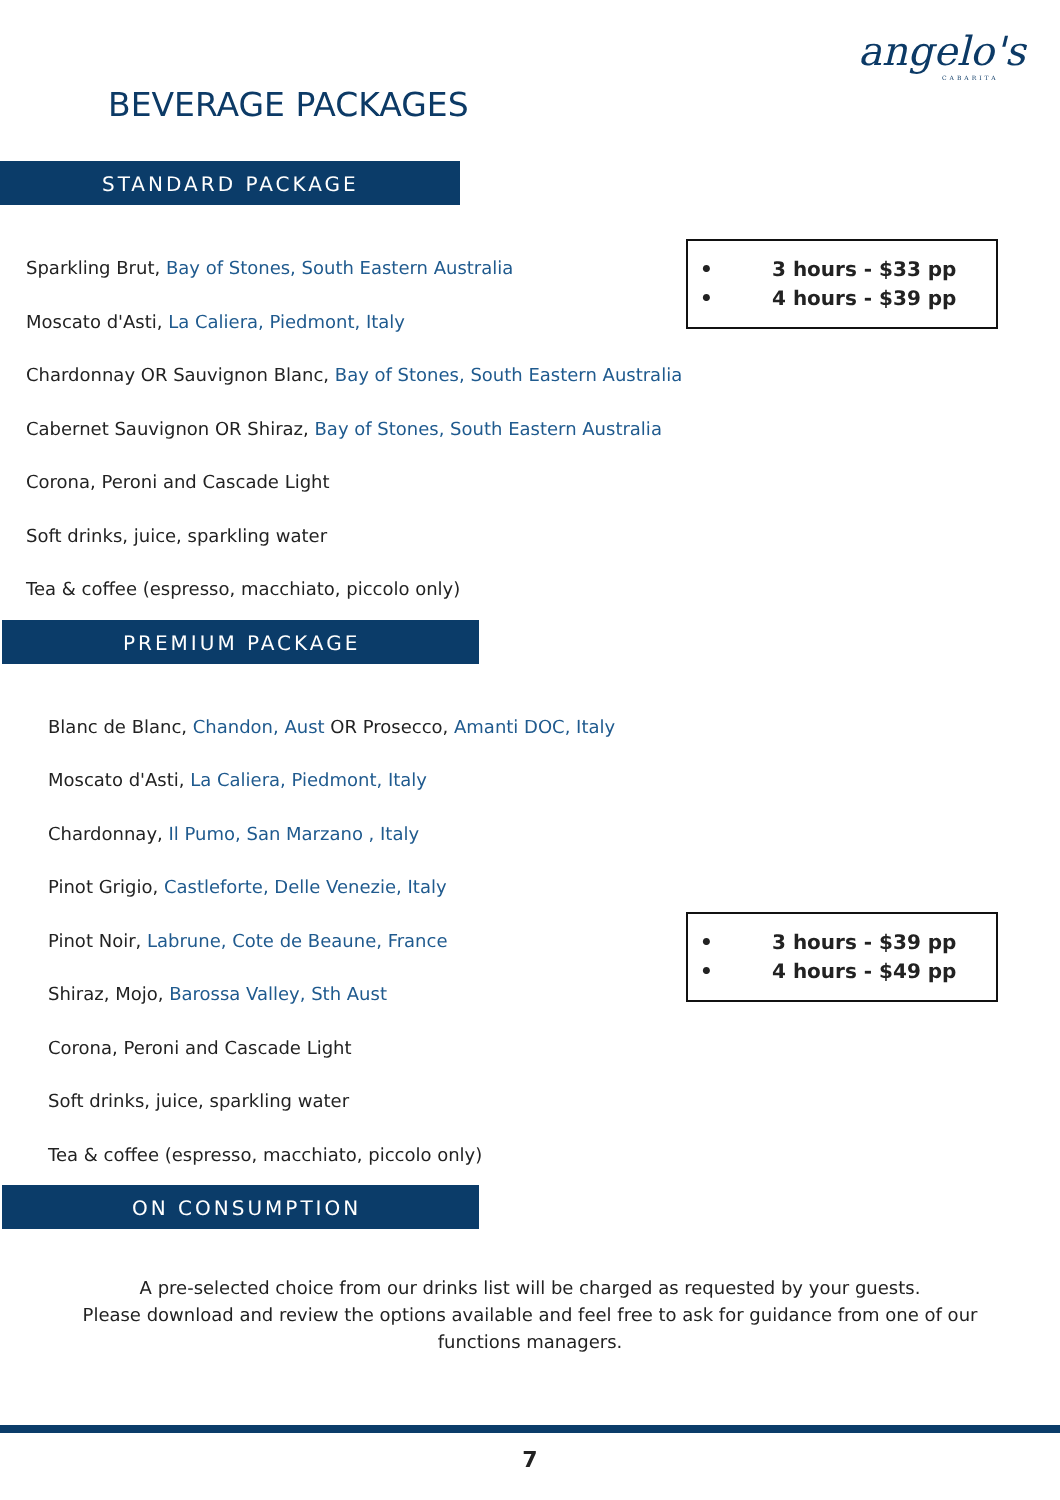angelo's
CABARITA
BEVERAGE PACKAGES
STANDARD PACKAGE
Sparkling Brut, Bay of Stones, South Eastern Australia
Moscato d'Asti, La Caliera, Piedmont, Italy
Chardonnay OR Sauvignon Blanc, Bay of Stones, South Eastern Australia
Cabernet Sauvignon OR Shiraz, Bay of Stones, South Eastern Australia
Corona, Peroni and Cascade Light
Soft drinks, juice, sparkling water
Tea & coffee (espresso, macchiato, piccolo only)
• 3 hours - $33 pp
• 4 hours - $39 pp
PREMIUM PACKAGE
Blanc de Blanc, Chandon, Aust OR Prosecco, Amanti DOC, Italy
Moscato d'Asti, La Caliera, Piedmont, Italy
Chardonnay, Il Pumo, San Marzano , Italy
Pinot Grigio, Castleforte, Delle Venezie, Italy
Pinot Noir, Labrune, Cote de Beaune, France
Shiraz, Mojo, Barossa Valley, Sth Aust
Corona, Peroni and Cascade Light
Soft drinks, juice, sparkling water
Tea & coffee (espresso, macchiato, piccolo only)
• 3 hours - $39 pp
• 4 hours - $49 pp
ON CONSUMPTION
A pre-selected choice from our drinks list will be charged as requested by your guests.
Please download and review the options available and feel free to ask for guidance from one of our
functions managers.
7